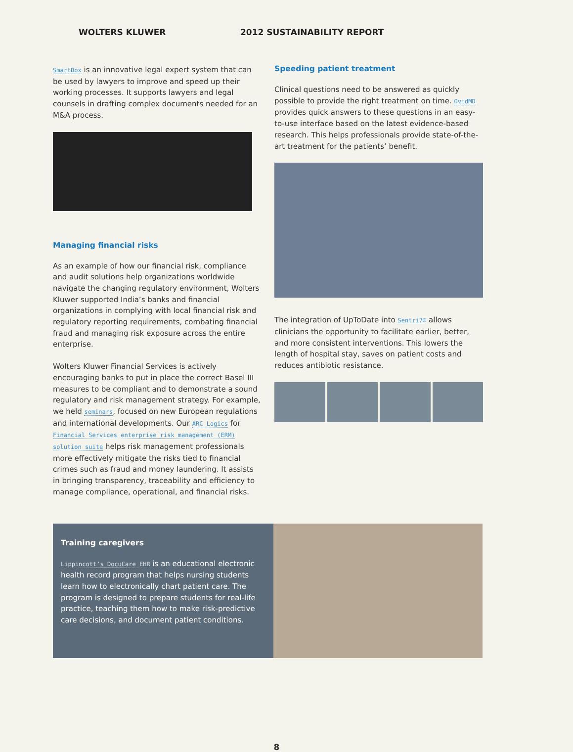WOLTERS KLUWER 2012 SUSTAINABILITY REPORT
SmartDox is an innovative legal expert system that can be used by lawyers to improve and speed up their working processes. It supports lawyers and legal counsels in drafting complex documents needed for an M&A process.
Managing financial risks
As an example of how our financial risk, compliance and audit solutions help organizations worldwide navigate the changing regulatory environment, Wolters Kluwer supported India’s banks and financial organizations in complying with local financial risk and regulatory reporting requirements, combating financial fraud and managing risk exposure across the entire enterprise.
Wolters Kluwer Financial Services is actively encouraging banks to put in place the correct Basel III measures to be compliant and to demonstrate a sound regulatory and risk management strategy. For example, we held seminars, focused on new European regulations and international developments. Our ARC Logics for Financial Services enterprise risk management (ERM) solution suite helps risk management professionals more effectively mitigate the risks tied to financial crimes such as fraud and money laundering. It assists in bringing transparency, traceability and efficiency to manage compliance, operational, and financial risks.
Speeding patient treatment
Clinical questions need to be answered as quickly possible to provide the right treatment on time. OvidMD provides quick answers to these questions in an easy-to-use interface based on the latest evidence-based research. This helps professionals provide state-of-the-art treatment for the patients’ benefit.
The integration of UpToDate into Sentri7® allows clinicians the opportunity to facilitate earlier, better, and more consistent interventions. This lowers the length of hospital stay, saves on patient costs and reduces antibiotic resistance.
Training caregivers
Lippincott’s DocuCare EHR is an educational electronic health record program that helps nursing students learn how to electronically chart patient care. The program is designed to prepare students for real-life practice, teaching them how to make risk-predictive care decisions, and document patient conditions.
8